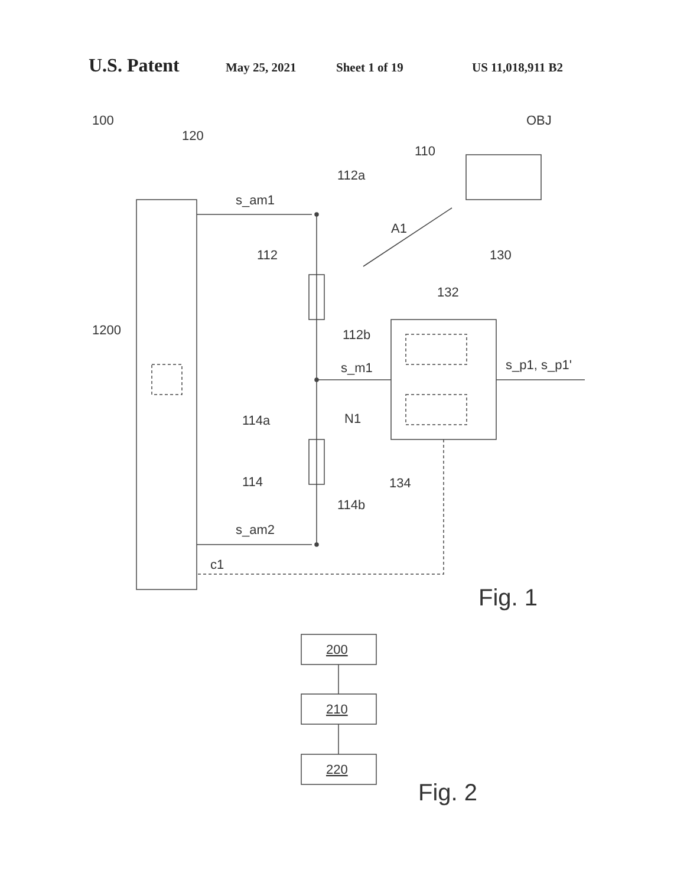U.S. Patent May 25, 2021 Sheet 1 of 19 US 11,018,911 B2
100
120
110
OBJ
112a
s_am1
A1
112
130
132
1200
112b
s_m1
s_p1, s_p1'
114a
N1
114
134
114b
s_am2
c1
Fig. 1
200
210
220
Fig. 2